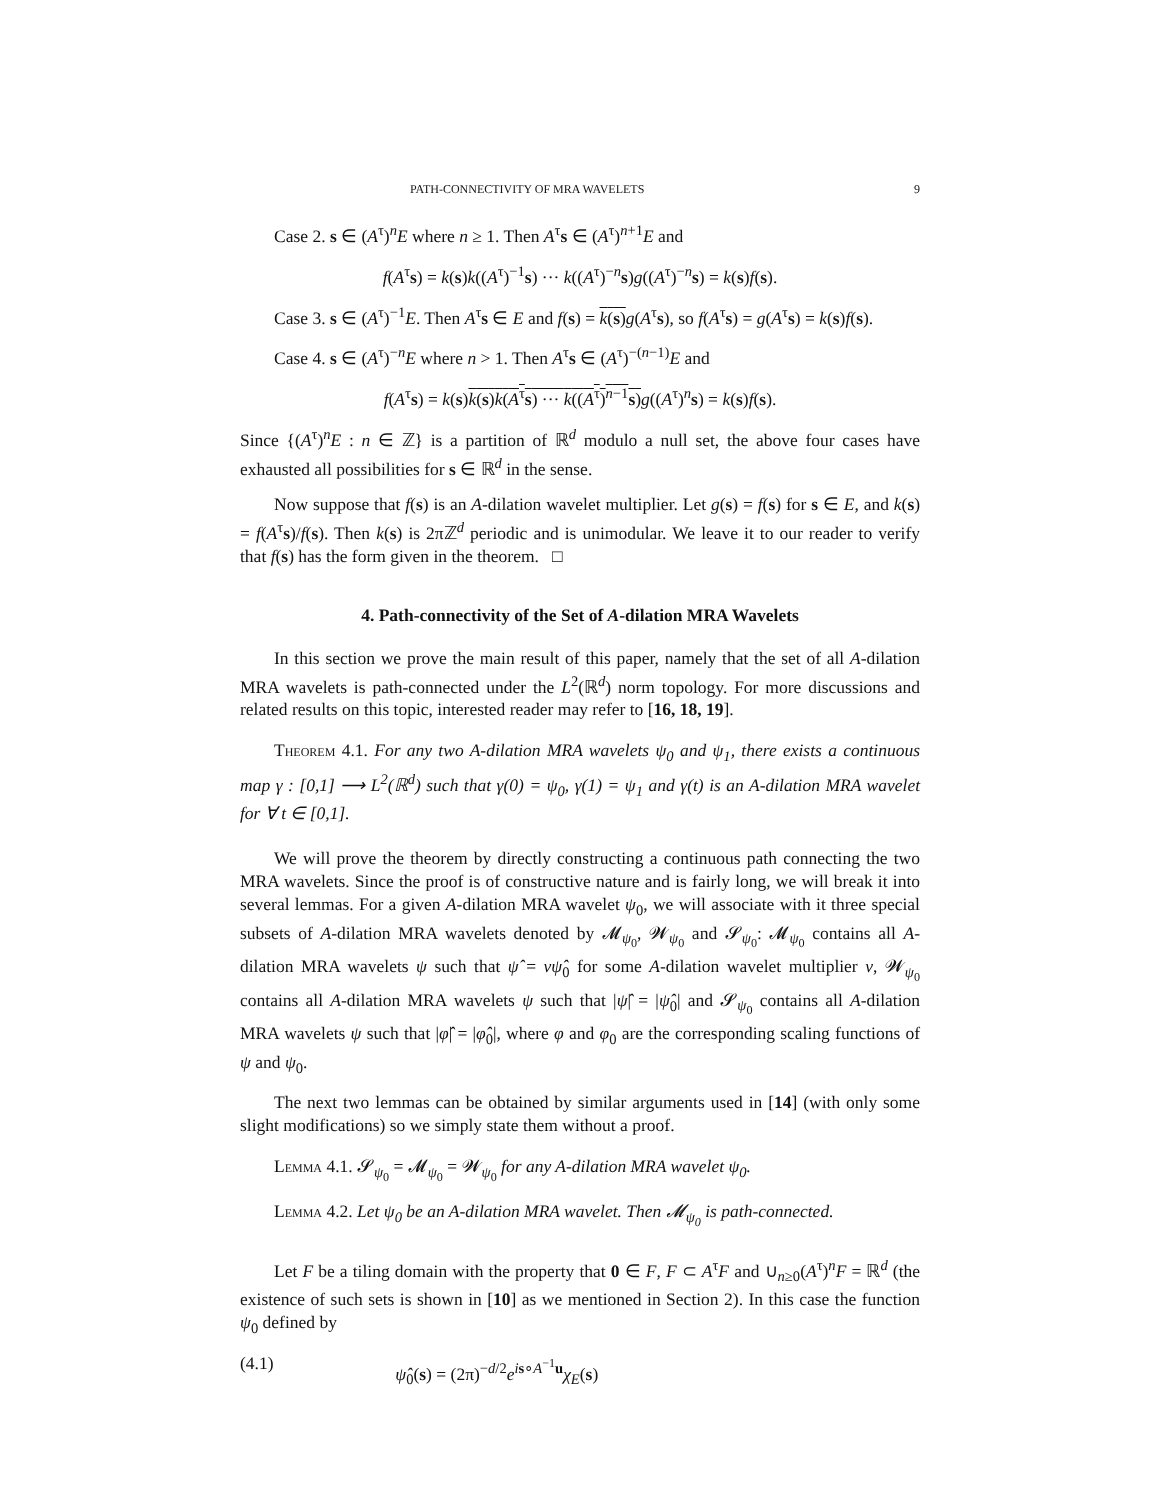PATH-CONNECTIVITY OF MRA WAVELETS 9
Case 2. s ∈ (A<sup>τ</sup>)<sup>n</sup>E where n ≥ 1. Then A<sup>τ</sup>s ∈ (A<sup>τ</sup>)<sup>n+1</sup>E and
f(A<sup>τ</sup>s) = k(s)k((A<sup>τ</sup>)<sup>−1</sup>s) ··· k((A<sup>τ</sup>)<sup>−n</sup>s)g((A<sup>τ</sup>)<sup>−n</sup>s) = k(s)f(s).
Case 3. s ∈ (A<sup>τ</sup>)<sup>−1</sup>E. Then A<sup>τ</sup>s ∈ E and f(s) = k(s) g(A<sup>τ</sup>s), so f(A<sup>τ</sup>s) = g(A<sup>τ</sup>s) = k(s)f(s).
Case 4. s ∈ (A<sup>τ</sup>)<sup>−n</sup>E where n > 1. Then A<sup>τ</sup>s ∈ (A<sup>τ</sup>)<sup>−(n−1)</sup>E and
f(A<sup>τ</sup>s) = k(s)k(s)k(A<sup>τ</sup>s) ··· k((A<sup>τ</sup>)<sup>n−1</sup>s) g((A<sup>τ</sup>)<sup>n</sup>s) = k(s)f(s).
Since {(A<sup>τ</sup>)<sup>n</sup>E : n ∈ ℤ} is a partition of ℝ<sup>d</sup> modulo a null set, the above four cases have exhausted all possibilities for s ∈ ℝ<sup>d</sup> in the sense.
Now suppose that f(s) is an A-dilation wavelet multiplier. Let g(s) = f(s) for s ∈ E, and k(s) = f(A<sup>τ</sup>s)/f(s). Then k(s) is 2πℤ<sup>d</sup> periodic and is unimodular. We leave it to our reader to verify that f(s) has the form given in the theorem. □
4. Path-connectivity of the Set of A-dilation MRA Wavelets
In this section we prove the main result of this paper, namely that the set of all A-dilation MRA wavelets is path-connected under the L<sup>2</sup>(ℝ<sup>d</sup>) norm topology. For more discussions and related results on this topic, interested reader may refer to [16, 18, 19].
Theorem 4.1. For any two A-dilation MRA wavelets ψ<sub>0</sub> and ψ<sub>1</sub>, there exists a continuous map γ : [0,1] ⟶ L<sup>2</sup>(ℝ<sup>d</sup>) such that γ(0) = ψ<sub>0</sub>, γ(1) = ψ<sub>1</sub> and γ(t) is an A-dilation MRA wavelet for ∀ t ∈ [0,1].
We will prove the theorem by directly constructing a continuous path connecting the two MRA wavelets. Since the proof is of constructive nature and is fairly long, we will break it into several lemmas. For a given A-dilation MRA wavelet ψ<sub>0</sub>, we will associate with it three special subsets of A-dilation MRA wavelets denoted by 𝓜<sub>ψ<sub>0</sub></sub>, 𝓦<sub>ψ<sub>0</sub></sub> and 𝓢<sub>ψ<sub>0</sub></sub>: 𝓜<sub>ψ<sub>0</sub></sub> contains all A-dilation MRA wavelets ψ such that ψ̂ = vψ̂<sub>0</sub> for some A-dilation wavelet multiplier v, 𝓦<sub>ψ<sub>0</sub></sub> contains all A-dilation MRA wavelets ψ such that |ψ̂| = |ψ̂<sub>0</sub>| and 𝓢<sub>ψ<sub>0</sub></sub> contains all A-dilation MRA wavelets ψ such that |φ̂| = |φ̂<sub>0</sub>|, where φ and φ<sub>0</sub> are the corresponding scaling functions of ψ and ψ<sub>0</sub>.
The next two lemmas can be obtained by similar arguments used in [14] (with only some slight modifications) so we simply state them without a proof.
Lemma 4.1. 𝓢<sub>ψ<sub>0</sub></sub> = 𝓜<sub>ψ<sub>0</sub></sub> = 𝓦<sub>ψ<sub>0</sub></sub> for any A-dilation MRA wavelet ψ<sub>0</sub>.
Lemma 4.2. Let ψ<sub>0</sub> be an A-dilation MRA wavelet. Then 𝓜<sub>ψ<sub>0</sub></sub> is path-connected.
Let F be a tiling domain with the property that 0 ∈ F, F ⊂ A<sup>τ</sup>F and ∪<sub>n≥0</sub>(A<sup>τ</sup>)<sup>n</sup>F = ℝ<sup>d</sup> (the existence of such sets is shown in [10] as we mentioned in Section 2). In this case the function ψ<sub>0</sub> defined by
(4.1) ψ̂<sub>0</sub>(s) = (2π)<sup>−d/2</sup>e<sup>is∘A<sup>−1</sup>u</sup>χ<sub>E</sub>(s)